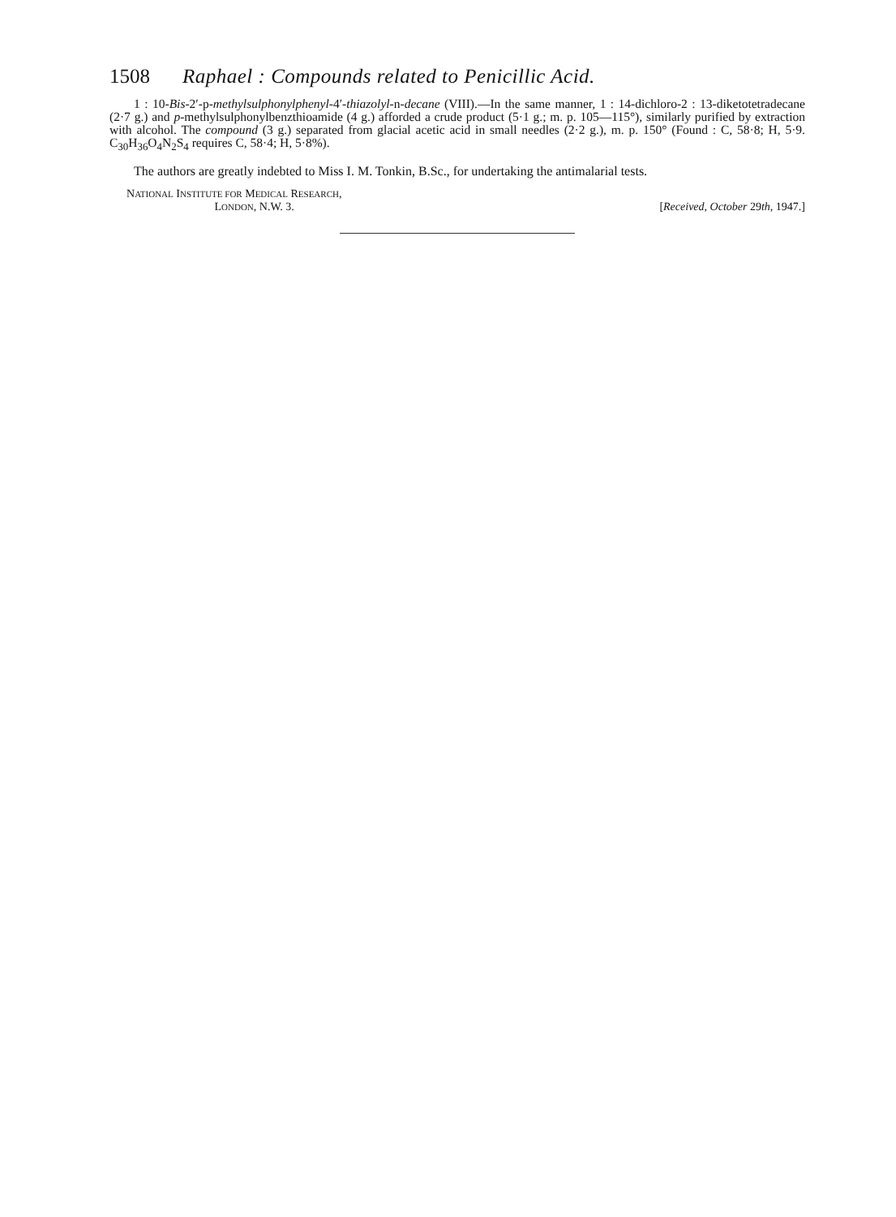1508 Raphael : Compounds related to Penicillic Acid.
1 : 10-Bis-2′-p-methylsulphonylphenyl-4′-thiazolyl-n-decane (VIII).—In the same manner, 1 : 14-dichloro-2 : 13-diketotetradecane (2·7 g.) and p-methylsulphonylbenzthioamide (4 g.) afforded a crude product (5·1 g.; m. p. 105—115°), similarly purified by extraction with alcohol. The compound (3 g.) separated from glacial acetic acid in small needles (2·2 g.), m. p. 150° (Found : C, 58·8; H, 5·9. C<sub>30</sub>H<sub>36</sub>O<sub>4</sub>N<sub>2</sub>S<sub>4</sub> requires C, 58·4; H, 5·8%).
The authors are greatly indebted to Miss I. M. Tonkin, B.Sc., for undertaking the antimalarial tests.
NATIONAL INSTITUTE FOR MEDICAL RESEARCH,
LONDON, N.W. 3.
[Received, October 29th, 1947.]